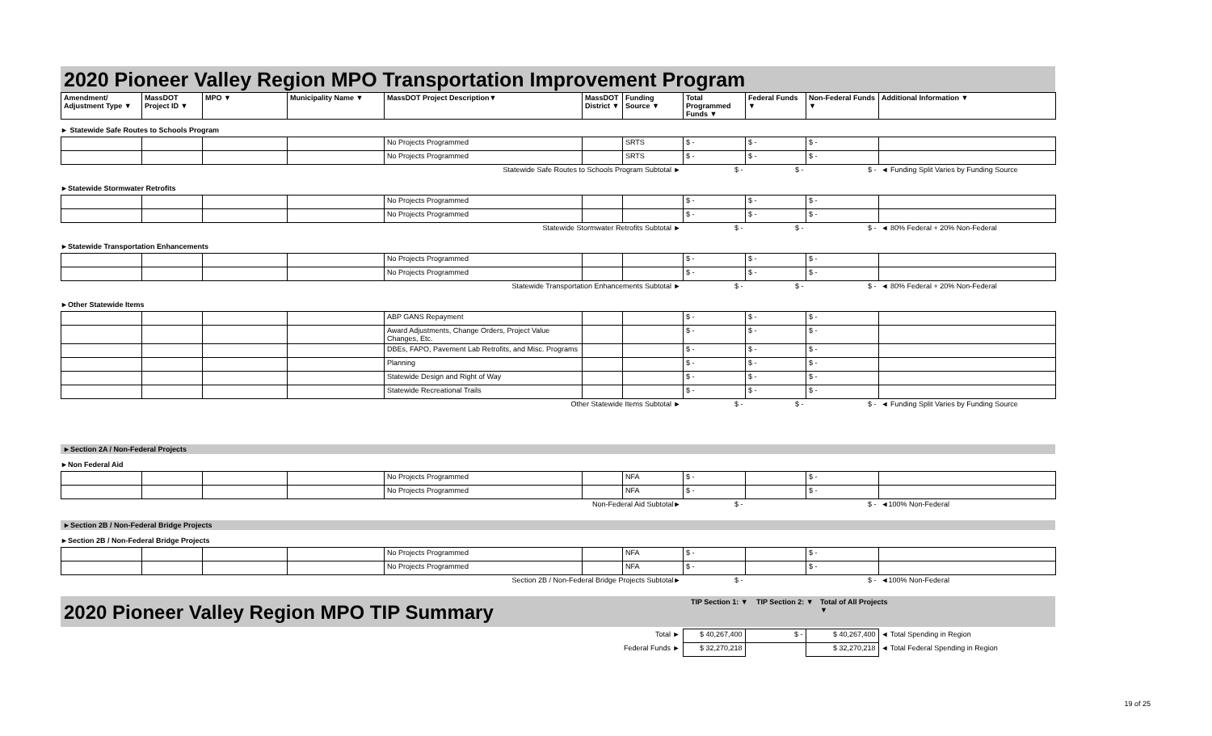2020 Pioneer Valley Region MPO Transportation Improvement Program
| Amendment/ Adjustment Type ▼ | MassDOT Project ID ▼ | MPO ▼ | Municipality Name ▼ | MassDOT Project Description▼ | MassDOT District ▼ | Funding Source ▼ | Total Programmed Funds ▼ | Federal Funds ▼ | Non-Federal Funds ▼ | Additional Information ▼ |
| --- | --- | --- | --- | --- | --- | --- | --- | --- | --- | --- |
► Statewide Safe Routes to Schools Program
| | | | | No Projects Programmed | | SRTS | $ - | $ - | $ - | |
| | | | | No Projects Programmed | | SRTS | $ - | $ - | $ - | |
| Statewide Safe Routes to Schools Program Subtotal ► | | | | | | | $ - | $ - | $ - | ◄ Funding Split Varies by Funding Source |
►Statewide Stormwater Retrofits
| | | | | No Projects Programmed | | | $ - | $ - | $ - | |
| | | | | No Projects Programmed | | | $ - | $ - | $ - | |
| Statewide Stormwater Retrofits Subtotal ► | | | | | | | $ - | $ - | $ - | ◄ 80% Federal + 20% Non-Federal |
►Statewide Transportation Enhancements
| | | | | No Projects Programmed | | | $ - | $ - | $ - | |
| | | | | No Projects Programmed | | | $ - | $ - | $ - | |
| Statewide Transportation Enhancements Subtotal ► | | | | | | | $ - | $ - | $ - | ◄ 80% Federal + 20% Non-Federal |
►Other Statewide Items
| | | | | ABP GANS Repayment | | | $ - | $ - | $ - | |
| | | | | Award Adjustments, Change Orders, Project Value Changes, Etc. | | | $ - | $ - | $ - | |
| | | | | DBEs, FAPO, Pavement Lab Retrofits, and Misc. Programs | | | $ - | $ - | $ - | |
| | | | | Planning | | | $ - | $ - | $ - | |
| | | | | Statewide Design and Right of Way | | | $ - | $ - | $ - | |
| | | | | Statewide Recreational Trails | | | $ - | $ - | $ - | |
| Other Statewide Items Subtotal ► | | | | | | | $ - | $ - | $ - | ◄ Funding Split Varies by Funding Source |
►Section 2A / Non-Federal Projects
►Non Federal Aid
| | | | | No Projects Programmed | | NFA | $ - | | $ - | |
| | | | | No Projects Programmed | | NFA | $ - | | $ - | |
| Non-Federal Aid Subtotal► | | | | | | | $ - | | $ - | ◄100% Non-Federal |
►Section 2B / Non-Federal Bridge Projects
►Section 2B / Non-Federal Bridge Projects
| | | | | No Projects Programmed | | NFA | $ - | | $ - | |
| | | | | No Projects Programmed | | NFA | $ - | | $ - | |
| Section 2B / Non-Federal Bridge Projects Subtotal► | | | | | | | $ - | | $ - | ◄100% Non-Federal |
2020 Pioneer Valley Region MPO TIP Summary
TIP Section 1: ▼
TIP Section 2: ▼
Total of All Projects ▼
| Total ► | $ 40,267,400 | $ - | $ 40,267,400 | ◄ Total Spending in Region |
| Federal Funds ► | $ 32,270,218 | | $ 32,270,218 | ◄ Total Federal Spending in Region |
19 of 25